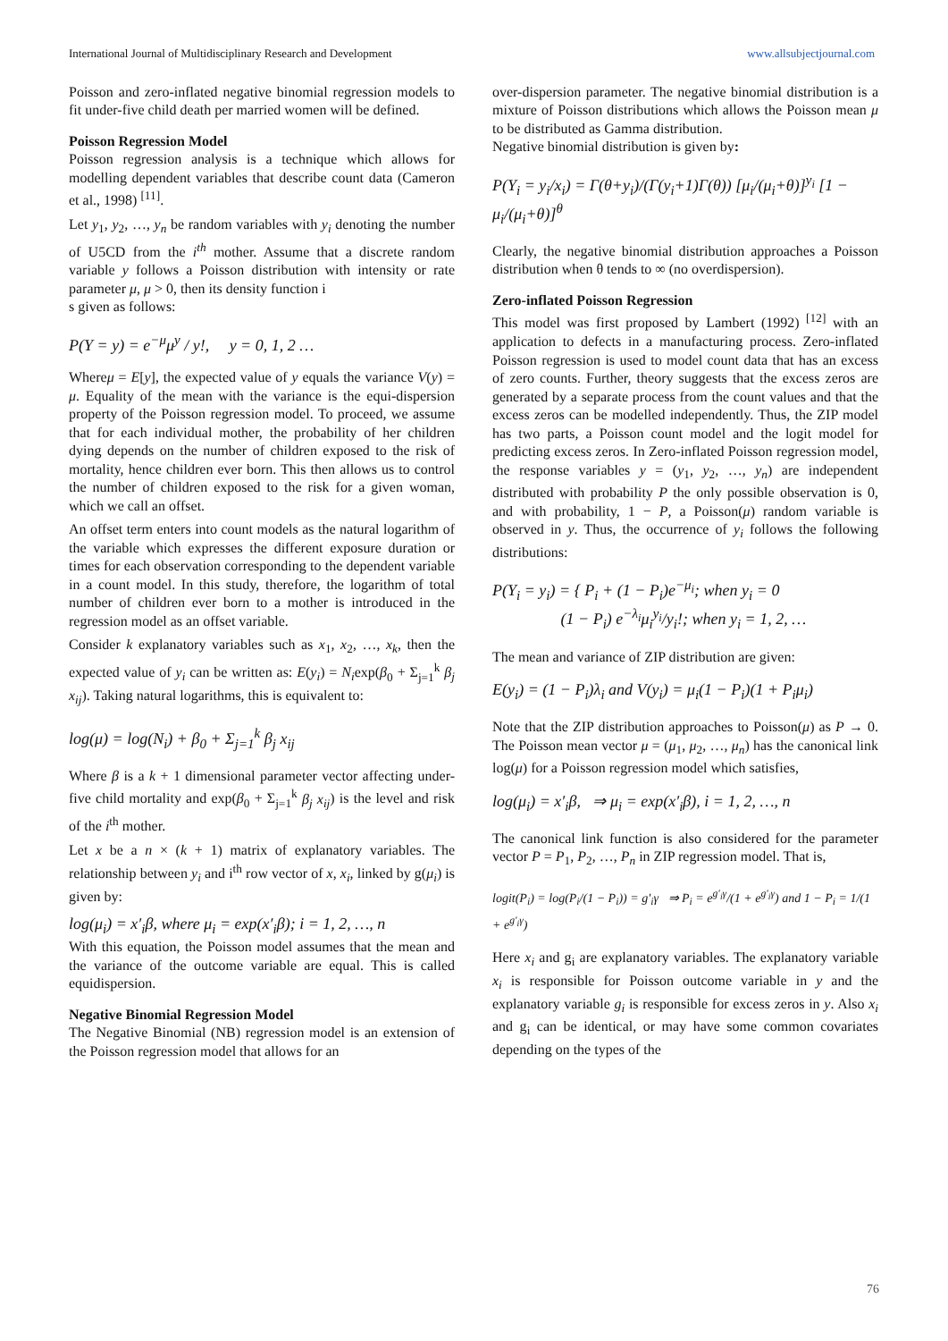International Journal of Multidisciplinary Research and Development www.allsubjectjournal.com
Poisson and zero-inflated negative binomial regression models to fit under-five child death per married women will be defined.
Poisson Regression Model
Poisson regression analysis is a technique which allows for modelling dependent variables that describe count data (Cameron et al., 1998) <sup>[11]</sup>.
Let y<sub>1</sub>, y<sub>2</sub>, …, y<sub>n</sub> be random variables with y<sub>i</sub> denoting the number of U5CD from the i<sup>th</sup> mother. Assume that a discrete random variable y follows a Poisson distribution with intensity or rate parameter μ, μ > 0, then its density function i
s given as follows:
P(Y = y) = e<sup>−μ</sup>μ<sup>y</sup> / y!, y = 0, 1, 2 …
Whereμ = E[y], the expected value of y equals the variance V(y) = μ. Equality of the mean with the variance is the equi-dispersion property of the Poisson regression model. To proceed, we assume that for each individual mother, the probability of her children dying depends on the number of children exposed to the risk of mortality, hence children ever born. This then allows us to control the number of children exposed to the risk for a given woman, which we call an offset.
An offset term enters into count models as the natural logarithm of the variable which expresses the different exposure duration or times for each observation corresponding to the dependent variable in a count model. In this study, therefore, the logarithm of total number of children ever born to a mother is introduced in the regression model as an offset variable.
Consider k explanatory variables such as x<sub>1</sub>, x<sub>2</sub>, …, x<sub>k</sub>, then the expected value of y<sub>i</sub> can be written as: E(y<sub>i</sub>) = N<sub>i</sub>exp(β<sub>0</sub> + Σ<sub>j=1</sub><sup>k</sup> β<sub>j</sub> x<sub>ij</sub>). Taking natural logarithms, this is equivalent to:
log(μ) = log(N<sub>i</sub>) + β<sub>0</sub> + Σ<sub>j=1</sub><sup>k</sup> β<sub>j</sub> x<sub>ij</sub>
Where β is a k + 1 dimensional parameter vector affecting under-five child mortality and exp(β<sub>0</sub> + Σ<sub>j=1</sub><sup>k</sup> β<sub>j</sub> x<sub>ij</sub>) is the level and risk of the i<sup>th</sup> mother.
Let x be a n × (k + 1) matrix of explanatory variables. The relationship between y<sub>i</sub> and i<sup>th</sup> row vector of x, x<sub>i</sub>, linked by g(μ<sub>i</sub>) is given by:
log(μ<sub>i</sub>) = x′<sub>i</sub>β, where μ<sub>i</sub> = exp(x′<sub>i</sub>β); i = 1, 2, …, n
With this equation, the Poisson model assumes that the mean and the variance of the outcome variable are equal. This is called equidispersion.
Negative Binomial Regression Model
The Negative Binomial (NB) regression model is an extension of the Poisson regression model that allows for an
over-dispersion parameter. The negative binomial distribution is a mixture of Poisson distributions which allows the Poisson mean μ to be distributed as Gamma distribution.
Negative binomial distribution is given by:
P(Y<sub>i</sub> = y<sub>i</sub>/x<sub>i</sub>) = Γ(θ+y<sub>i</sub>)/(Γ(y<sub>i</sub>+1)Γ(θ)) [μ<sub>i</sub>/(μ<sub>i</sub>+θ)]<sup>y<sub>i</sub></sup> [1 − μ<sub>i</sub>/(μ<sub>i</sub>+θ)]<sup>θ</sup>
Clearly, the negative binomial distribution approaches a Poisson distribution when θ tends to ∞ (no overdispersion).
Zero-inflated Poisson Regression
This model was first proposed by Lambert (1992) <sup>[12]</sup> with an application to defects in a manufacturing process. Zero-inflated Poisson regression is used to model count data that has an excess of zero counts. Further, theory suggests that the excess zeros are generated by a separate process from the count values and that the excess zeros can be modelled independently. Thus, the ZIP model has two parts, a Poisson count model and the logit model for predicting excess zeros. In Zero-inflated Poisson regression model, the response variables y = (y<sub>1</sub>, y<sub>2</sub>, …, y<sub>n</sub>) are independent distributed with probability P the only possible observation is 0, and with probability, 1 − P, a Poisson(μ) random variable is observed in y. Thus, the occurrence of y<sub>i</sub> follows the following distributions:
P(Y<sub>i</sub> = y<sub>i</sub>) = { P<sub>i</sub> + (1 − P<sub>i</sub>)e<sup>−μ<sub>i</sub></sup>; when y<sub>i</sub> = 0
(1 − P<sub>i</sub>) e<sup>−λ<sub>i</sub></sup>μ<sub>i</sub><sup>y<sub>i</sub></sup>/y<sub>i</sub>!; when y<sub>i</sub> = 1, 2, …
The mean and variance of ZIP distribution are given:
E(y<sub>i</sub>) = (1 − P<sub>i</sub>)λ<sub>i</sub> and V(y<sub>i</sub>) = μ<sub>i</sub>(1 − P<sub>i</sub>)(1 + P<sub>i</sub>μ<sub>i</sub>)
Note that the ZIP distribution approaches to Poisson(μ) as P → 0. The Poisson mean vector μ = (μ<sub>1</sub>, μ<sub>2</sub>, …, μ<sub>n</sub>) has the canonical link log(μ) for a Poisson regression model which satisfies,
log(μ<sub>i</sub>) = x′<sub>i</sub>β, ⇒ μ<sub>i</sub> = exp(x′<sub>i</sub>β), i = 1, 2, …, n
The canonical link function is also considered for the parameter vector P = P<sub>1</sub>, P<sub>2</sub>, …, P<sub>n</sub> in ZIP regression model. That is,
logit(P<sub>i</sub>) = log(P<sub>i</sub>/(1 − P<sub>i</sub>)) = g′<sub>i</sub>γ ⇒ P<sub>i</sub> = e<sup>g′<sub>i</sub>γ</sup>/(1 + e<sup>g′<sub>i</sub>γ</sup>) and 1 − P<sub>i</sub> = 1/(1 + e<sup>g′<sub>i</sub>γ</sup>)
Here x<sub>i</sub> and g<sub>i</sub> are explanatory variables. The explanatory variable x<sub>i</sub> is responsible for Poisson outcome variable in y and the explanatory variable g<sub>i</sub> is responsible for excess zeros in y. Also x<sub>i</sub> and g<sub>i</sub> can be identical, or may have some common covariates depending on the types of the
76